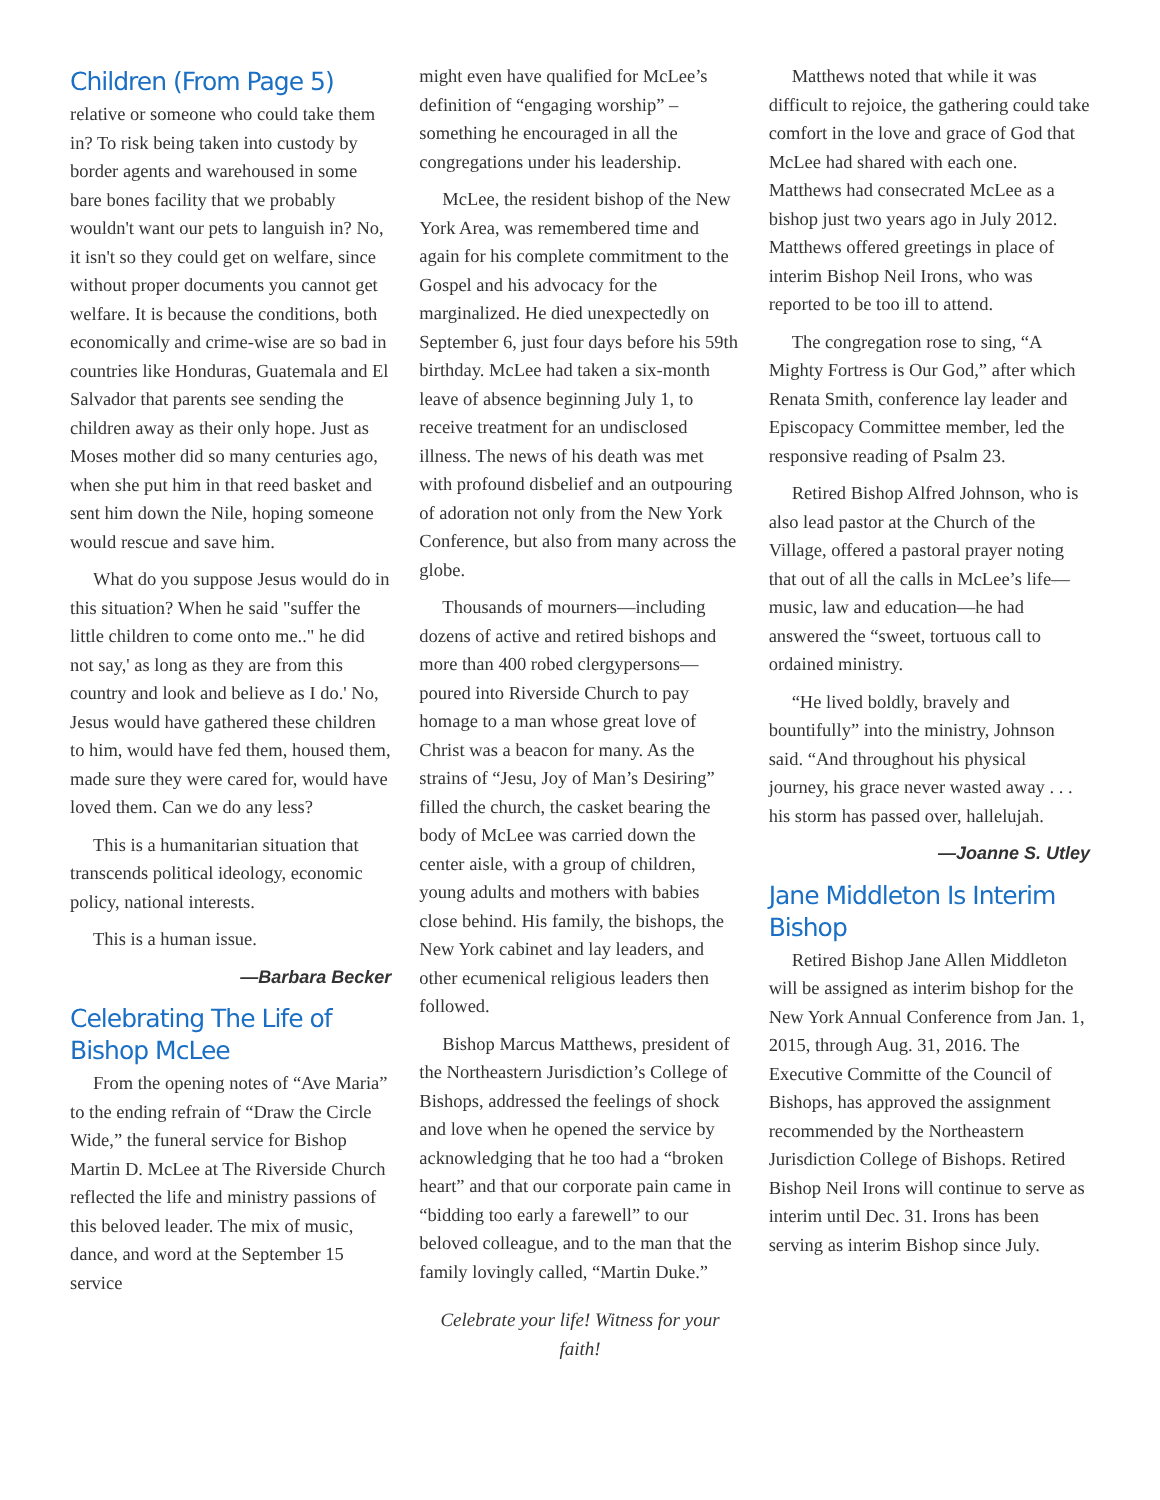Children (From Page 5)
relative or someone who could take them in? To risk being taken into custody by border agents and warehoused in some bare bones facility that we probably wouldn't want our pets to languish in? No, it isn't so they could get on welfare, since without proper documents you cannot get welfare. It is because the conditions, both economically and crime-wise are so bad in countries like Honduras, Guatemala and El Salvador that parents see sending the children away as their only hope. Just as Moses mother did so many centuries ago, when she put him in that reed basket and sent him down the Nile, hoping someone would rescue and save him.
What do you suppose Jesus would do in this situation? When he said "suffer the little children to come onto me.." he did not say,' as long as they are from this country and look and believe as I do.' No, Jesus would have gathered these children to him, would have fed them, housed them, made sure they were cared for, would have loved them. Can we do any less?
This is a humanitarian situation that transcends political ideology, economic policy, national interests.
This is a human issue.
—Barbara Becker
Celebrating The Life of Bishop McLee
From the opening notes of “Ave Maria” to the ending refrain of “Draw the Circle Wide,” the funeral service for Bishop Martin D. McLee at The Riverside Church reflected the life and ministry passions of this beloved leader. The mix of music, dance, and word at the September 15 service
might even have qualified for McLee’s definition of “engaging worship” – something he encouraged in all the congregations under his leadership.
McLee, the resident bishop of the New York Area, was remembered time and again for his complete commitment to the Gospel and his advocacy for the marginalized. He died unexpectedly on September 6, just four days before his 59th birthday. McLee had taken a six-month leave of absence beginning July 1, to receive treatment for an undisclosed illness. The news of his death was met with profound disbelief and an outpouring of adoration not only from the New York Conference, but also from many across the globe.
Thousands of mourners—including dozens of active and retired bishops and more than 400 robed clergypersons—poured into Riverside Church to pay homage to a man whose great love of Christ was a beacon for many. As the strains of “Jesu, Joy of Man’s Desiring” filled the church, the casket bearing the body of McLee was carried down the center aisle, with a group of children, young adults and mothers with babies close behind. His family, the bishops, the New York cabinet and lay leaders, and other ecumenical religious leaders then followed.
Bishop Marcus Matthews, president of the Northeastern Jurisdiction’s College of Bishops, addressed the feelings of shock and love when he opened the service by acknowledging that he too had a “broken heart” and that our corporate pain came in “bidding too early a farewell” to our beloved colleague, and to the man that the family lovingly called, “Martin Duke.”
Celebrate your life! Witness for your faith!
Matthews noted that while it was difficult to rejoice, the gathering could take comfort in the love and grace of God that McLee had shared with each one. Matthews had consecrated McLee as a bishop just two years ago in July 2012. Matthews offered greetings in place of interim Bishop Neil Irons, who was reported to be too ill to attend.
The congregation rose to sing, “A Mighty Fortress is Our God,” after which Renata Smith, conference lay leader and Episcopacy Committee member, led the responsive reading of Psalm 23.
Retired Bishop Alfred Johnson, who is also lead pastor at the Church of the Village, offered a pastoral prayer noting that out of all the calls in McLee’s life— music, law and education—he had answered the “sweet, tortuous call to ordained ministry.
“He lived boldly, bravely and bountifully” into the ministry, Johnson said. “And throughout his physical journey, his grace never wasted away . . . his storm has passed over, hallelujah.
—Joanne S. Utley
Jane Middleton Is Interim Bishop
Retired Bishop Jane Allen Middleton will be assigned as interim bishop for the New York Annual Conference from Jan. 1, 2015, through Aug. 31, 2016. The Executive Committe of the Council of Bishops, has approved the assignment recommended by the Northeastern Jurisdiction College of Bishops. Retired Bishop Neil Irons will continue to serve as interim until Dec. 31. Irons has been serving as interim Bishop since July.